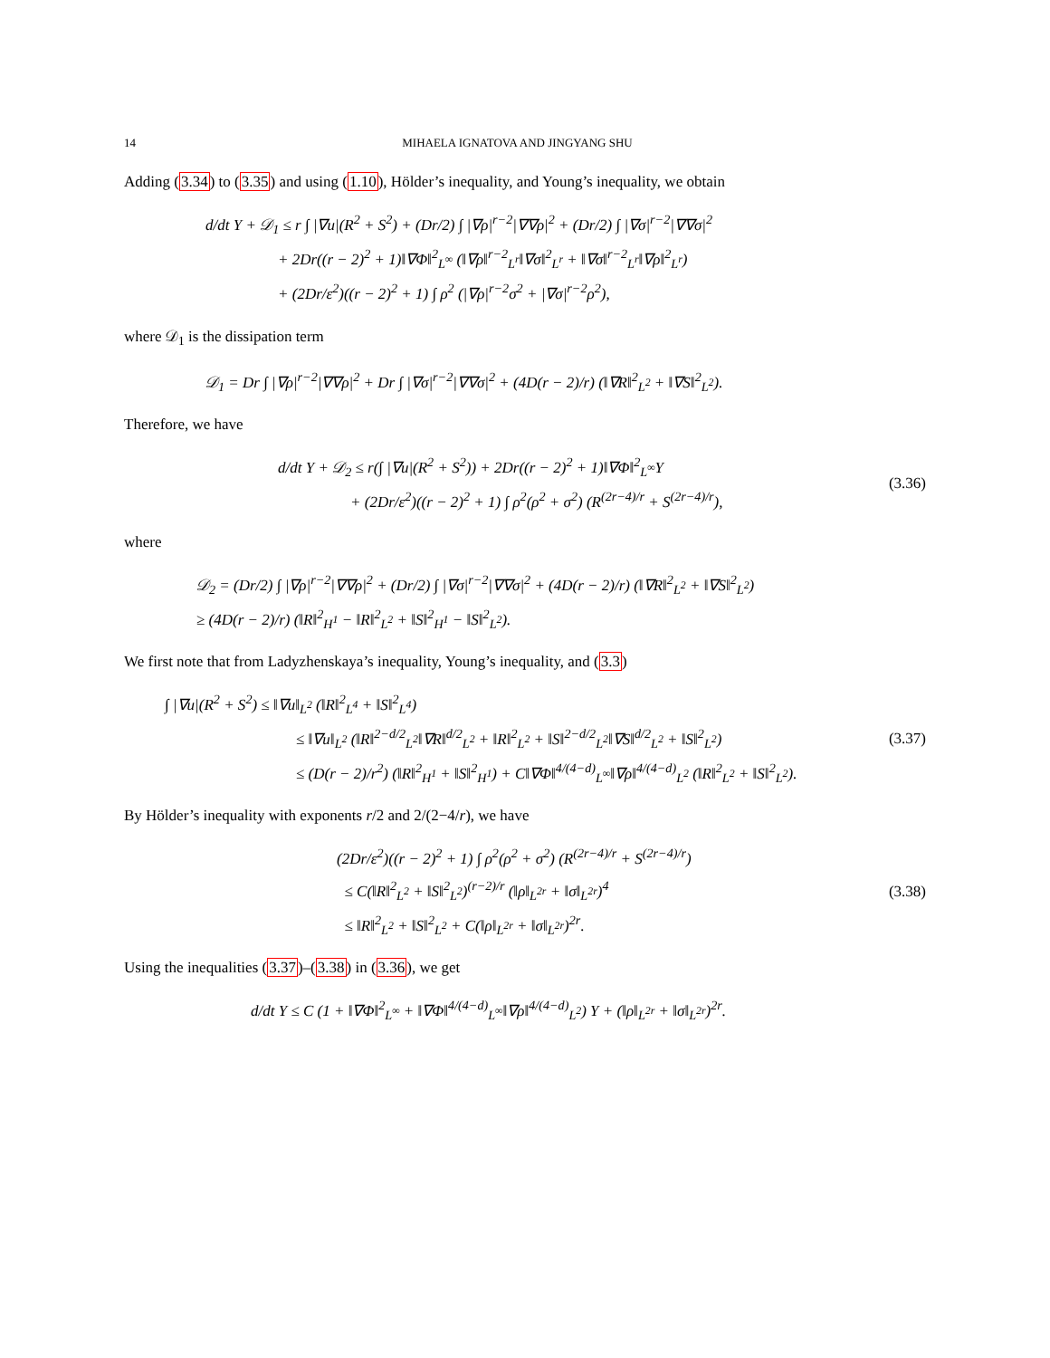14 MIHAELA IGNATOVA AND JINGYANG SHU
Adding (3.34) to (3.35) and using (1.10), Hölder’s inequality, and Young’s inequality, we obtain
d/dt Y + 𝒟<sub>1</sub> ≤ r ∫ |∇u|(R<sup>2</sup> + S<sup>2</sup>) + (Dr/2) ∫ |∇ρ|<sup>r−2</sup>|∇∇ρ|<sup>2</sup> + (Dr/2) ∫ |∇σ|<sup>r−2</sup>|∇∇σ|<sup>2</sup>
+ 2Dr((r − 2)<sup>2</sup> + 1)‖∇Φ‖<sup>2</sup><sub>L<sup>∞</sup></sub> (‖∇ρ‖<sup>r−2</sup><sub>L<sup>r</sup></sub>‖∇σ‖<sup>2</sup><sub>L<sup>r</sup></sub> + ‖∇σ‖<sup>r−2</sup><sub>L<sup>r</sup></sub>‖∇ρ‖<sup>2</sup><sub>L<sup>r</sup></sub>)
+ (2Dr/ε<sup>2</sup>)((r − 2)<sup>2</sup> + 1) ∫ ρ<sup>2</sup> (|∇ρ|<sup>r−2</sup>σ<sup>2</sup> + |∇σ|<sup>r−2</sup>ρ<sup>2</sup>),
where 𝒟<sub>1</sub> is the dissipation term
𝒟<sub>1</sub> = Dr ∫ |∇ρ|<sup>r−2</sup>|∇∇ρ|<sup>2</sup> + Dr ∫ |∇σ|<sup>r−2</sup>|∇∇σ|<sup>2</sup> + (4D(r − 2)/r) (‖∇R‖<sup>2</sup><sub>L<sup>2</sup></sub> + ‖∇S‖<sup>2</sup><sub>L<sup>2</sup></sub>).
Therefore, we have
d/dt Y + 𝒟<sub>2</sub> ≤ r(∫ |∇u|(R<sup>2</sup> + S<sup>2</sup>)) + 2Dr((r − 2)<sup>2</sup> + 1)‖∇Φ‖<sup>2</sup><sub>L<sup>∞</sup></sub>Y
+ (2Dr/ε<sup>2</sup>)((r − 2)<sup>2</sup> + 1) ∫ ρ<sup>2</sup>(ρ<sup>2</sup> + σ<sup>2</sup>) (R<sup>(2r−4)/r</sup> + S<sup>(2r−4)/r</sup>),
(3.36)
where
𝒟<sub>2</sub> = (Dr/2) ∫ |∇ρ|<sup>r−2</sup>|∇∇ρ|<sup>2</sup> + (Dr/2) ∫ |∇σ|<sup>r−2</sup>|∇∇σ|<sup>2</sup> + (4D(r − 2)/r) (‖∇R‖<sup>2</sup><sub>L<sup>2</sup></sub> + ‖∇S‖<sup>2</sup><sub>L<sup>2</sup></sub>)
≥ (4D(r − 2)/r) (‖R‖<sup>2</sup><sub>H<sup>1</sup></sub> − ‖R‖<sup>2</sup><sub>L<sup>2</sup></sub> + ‖S‖<sup>2</sup><sub>H<sup>1</sup></sub> − ‖S‖<sup>2</sup><sub>L<sup>2</sup></sub>).
We first note that from Ladyzhenskaya’s inequality, Young’s inequality, and (3.3)
∫ |∇u|(R<sup>2</sup> + S<sup>2</sup>) ≤ ‖∇u‖<sub>L<sup>2</sup></sub> (‖R‖<sup>2</sup><sub>L<sup>4</sup></sub> + ‖S‖<sup>2</sup><sub>L<sup>4</sup></sub>)
≤ ‖∇u‖<sub>L<sup>2</sup></sub> (‖R‖<sup>2−d/2</sup><sub>L<sup>2</sup></sub>‖∇R‖<sup>d/2</sup><sub>L<sup>2</sup></sub> + ‖R‖<sup>2</sup><sub>L<sup>2</sup></sub> + ‖S‖<sup>2−d/2</sup><sub>L<sup>2</sup></sub>‖∇S‖<sup>d/2</sup><sub>L<sup>2</sup></sub> + ‖S‖<sup>2</sup><sub>L<sup>2</sup></sub>)
≤ (D(r − 2)/r<sup>2</sup>) (‖R‖<sup>2</sup><sub>H<sup>1</sup></sub> + ‖S‖<sup>2</sup><sub>H<sup>1</sup></sub>) + C‖∇Φ‖<sup>4/(4−d)</sup><sub>L<sup>∞</sup></sub>‖∇ρ‖<sup>4/(4−d)</sup><sub>L<sup>2</sup></sub> (‖R‖<sup>2</sup><sub>L<sup>2</sup></sub> + ‖S‖<sup>2</sup><sub>L<sup>2</sup></sub>).
(3.37)
By Hölder’s inequality with exponents r/2 and 2/(2−4/r), we have
(2Dr/ε<sup>2</sup>)((r − 2)<sup>2</sup> + 1) ∫ ρ<sup>2</sup>(ρ<sup>2</sup> + σ<sup>2</sup>) (R<sup>(2r−4)/r</sup> + S<sup>(2r−4)/r</sup>)
≤ C(‖R‖<sup>2</sup><sub>L<sup>2</sup></sub> + ‖S‖<sup>2</sup><sub>L<sup>2</sup></sub>)<sup>(r−2)/r</sup> (‖ρ‖<sub>L<sup>2r</sup></sub> + ‖σ‖<sub>L<sup>2r</sup></sub>)<sup>4</sup>
≤ ‖R‖<sup>2</sup><sub>L<sup>2</sup></sub> + ‖S‖<sup>2</sup><sub>L<sup>2</sup></sub> + C(‖ρ‖<sub>L<sup>2r</sup></sub> + ‖σ‖<sub>L<sup>2r</sup></sub>)<sup>2r</sup>.
(3.38)
Using the inequalities (3.37)–(3.38) in (3.36), we get
d/dt Y ≤ C (1 + ‖∇Φ‖<sup>2</sup><sub>L<sup>∞</sup></sub> + ‖∇Φ‖<sup>4/(4−d)</sup><sub>L<sup>∞</sup></sub>‖∇ρ‖<sup>4/(4−d)</sup><sub>L<sup>2</sup></sub>) Y + (‖ρ‖<sub>L<sup>2r</sup></sub> + ‖σ‖<sub>L<sup>2r</sup></sub>)<sup>2r</sup>.